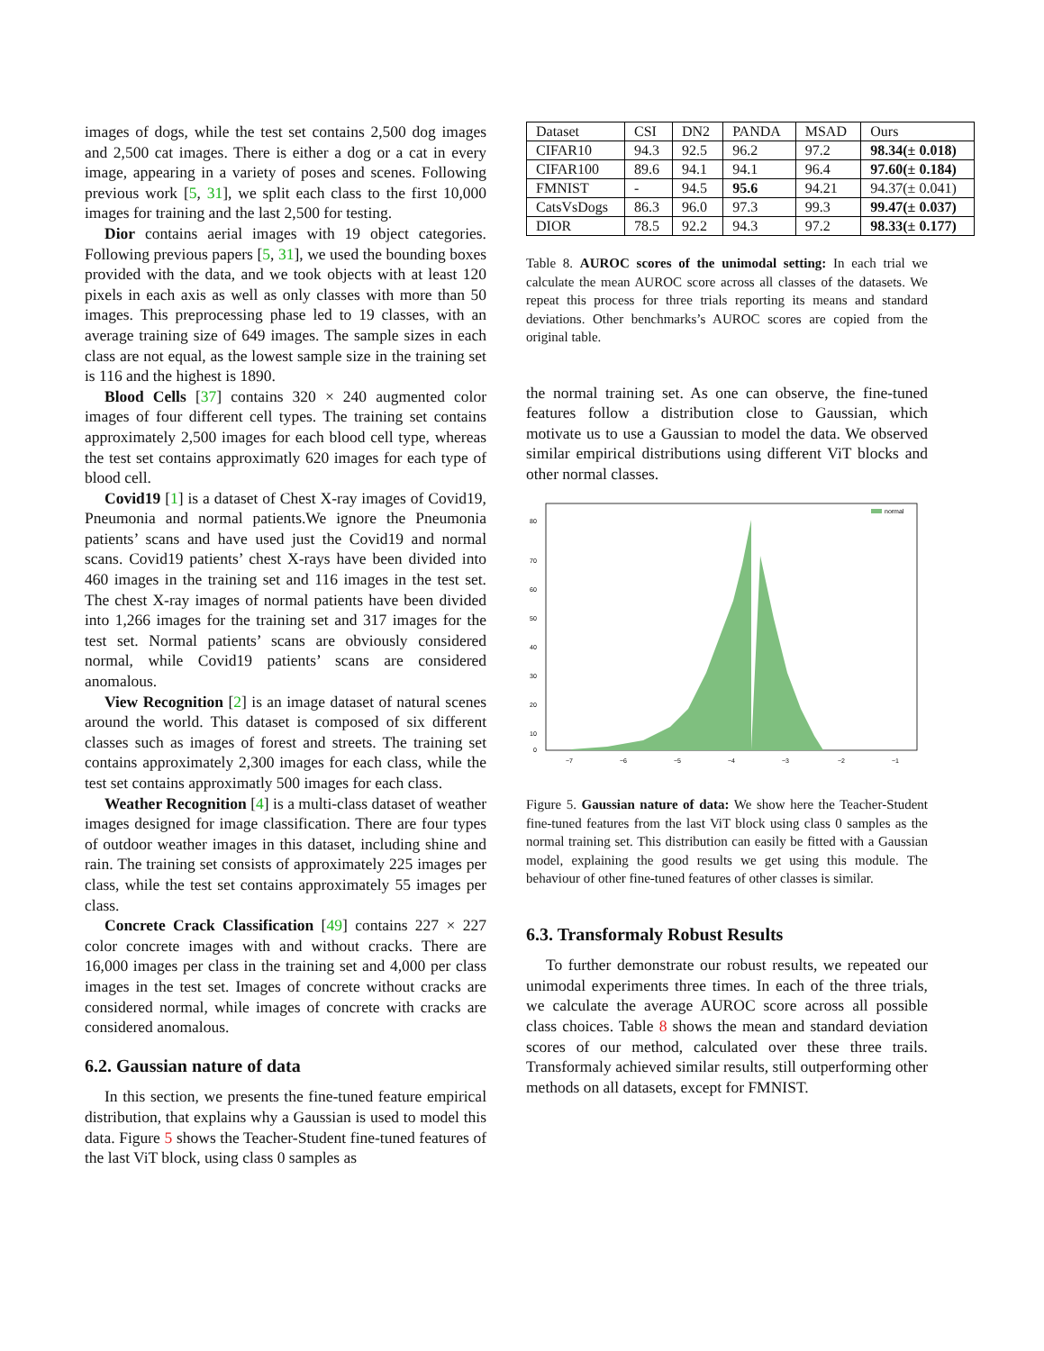images of dogs, while the test set contains 2,500 dog images and 2,500 cat images. There is either a dog or a cat in every image, appearing in a variety of poses and scenes. Following previous work [5, 31], we split each class to the first 10,000 images for training and the last 2,500 for testing.
Dior contains aerial images with 19 object categories. Following previous papers [5, 31], we used the bounding boxes provided with the data, and we took objects with at least 120 pixels in each axis as well as only classes with more than 50 images. This preprocessing phase led to 19 classes, with an average training size of 649 images. The sample sizes in each class are not equal, as the lowest sample size in the training set is 116 and the highest is 1890.
Blood Cells [37] contains 320 × 240 augmented color images of four different cell types. The training set contains approximately 2,500 images for each blood cell type, whereas the test set contains approximatly 620 images for each type of blood cell.
Covid19 [1] is a dataset of Chest X-ray images of Covid19, Pneumonia and normal patients.We ignore the Pneumonia patients’ scans and have used just the Covid19 and normal scans. Covid19 patients’ chest X-rays have been divided into 460 images in the training set and 116 images in the test set. The chest X-ray images of normal patients have been divided into 1,266 images for the training set and 317 images for the test set. Normal patients’ scans are obviously considered normal, while Covid19 patients’ scans are considered anomalous.
View Recognition [2] is an image dataset of natural scenes around the world. This dataset is composed of six different classes such as images of forest and streets. The training set contains approximately 2,300 images for each class, while the test set contains approximatly 500 images for each class.
Weather Recognition [4] is a multi-class dataset of weather images designed for image classification. There are four types of outdoor weather images in this dataset, including shine and rain. The training set consists of approximately 225 images per class, while the test set contains approximately 55 images per class.
Concrete Crack Classification [49] contains 227 × 227 color concrete images with and without cracks. There are 16,000 images per class in the training set and 4,000 per class images in the test set. Images of concrete without cracks are considered normal, while images of concrete with cracks are considered anomalous.
6.2. Gaussian nature of data
In this section, we presents the fine-tuned feature empirical distribution, that explains why a Gaussian is used to model this data. Figure 5 shows the Teacher-Student fine-tuned features of the last ViT block, using class 0 samples as
| Dataset | CSI | DN2 | PANDA | MSAD | Ours |
| CIFAR10 | 94.3 | 92.5 | 96.2 | 97.2 | 98.34(± 0.018) |
| CIFAR100 | 89.6 | 94.1 | 94.1 | 96.4 | 97.60(± 0.184) |
| FMNIST | - | 94.5 | 95.6 | 94.21 | 94.37(± 0.041) |
| CatsVsDogs | 86.3 | 96.0 | 97.3 | 99.3 | 99.47(± 0.037) |
| DIOR | 78.5 | 92.2 | 94.3 | 97.2 | 98.33(± 0.177) |
Table 8. AUROC scores of the unimodal setting: In each trial we calculate the mean AUROC score across all classes of the datasets. We repeat this process for three trials reporting its means and standard deviations. Other benchmarks’s AUROC scores are copied from the original table.
the normal training set. As one can observe, the fine-tuned features follow a distribution close to Gaussian, which motivate us to use a Gaussian to model the data. We observed similar empirical distributions using different ViT blocks and other normal classes.
80
70
60
50
40
30
20
10
0
−7
−6
−5
−4
−3
−2
−1
normal
Figure 5. Gaussian nature of data: We show here the Teacher-Student fine-tuned features from the last ViT block using class 0 samples as the normal training set. This distribution can easily be fitted with a Gaussian model, explaining the good results we get using this module. The behaviour of other fine-tuned features of other classes is similar.
6.3. Transformaly Robust Results
To further demonstrate our robust results, we repeated our unimodal experiments three times. In each of the three trials, we calculate the average AUROC score across all possible class choices. Table 8 shows the mean and standard deviation scores of our method, calculated over these three trails. Transformaly achieved similar results, still outperforming other methods on all datasets, except for FMNIST.